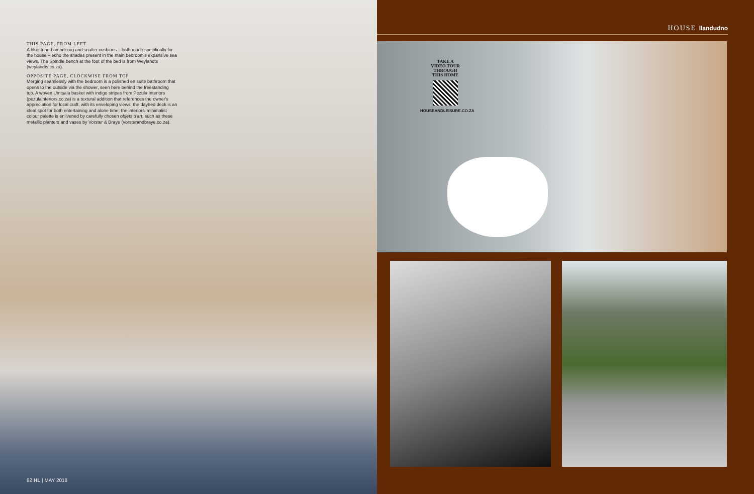THIS PAGE, FROM LEFT
A blue-toned ombré rug and scatter cushions – both made specifically for the house – echo the shades present in the main bedroom's expansive sea views. The Spindle bench at the foot of the bed is from Weylandts (weylandts.co.za).
OPPOSITE PAGE, CLOCKWISE FROM TOP
Merging seamlessly with the bedroom is a polished en suite bathroom that opens to the outside via the shower, seen here behind the freestanding tub. A woven Umtsala basket with indigo stripes from Pezula Interiors (pezulainteriors.co.za) is a textural addition that references the owner's appreciation for local craft, with its enveloping views, the daybed deck is an ideal spot for both entertaining and alone time; the interiors' minimalist colour palette is enlivened by carefully chosen objets d'art, such as these metallic planters and vases by Vorster & Braye (vorsterandbraye.co.za).
82 HL | MAY 2018
HOUSE llandudno
TAKE A
VIDEO TOUR
THROUGH
THIS HOME
HOUSEANDLEISURE.CO.ZA